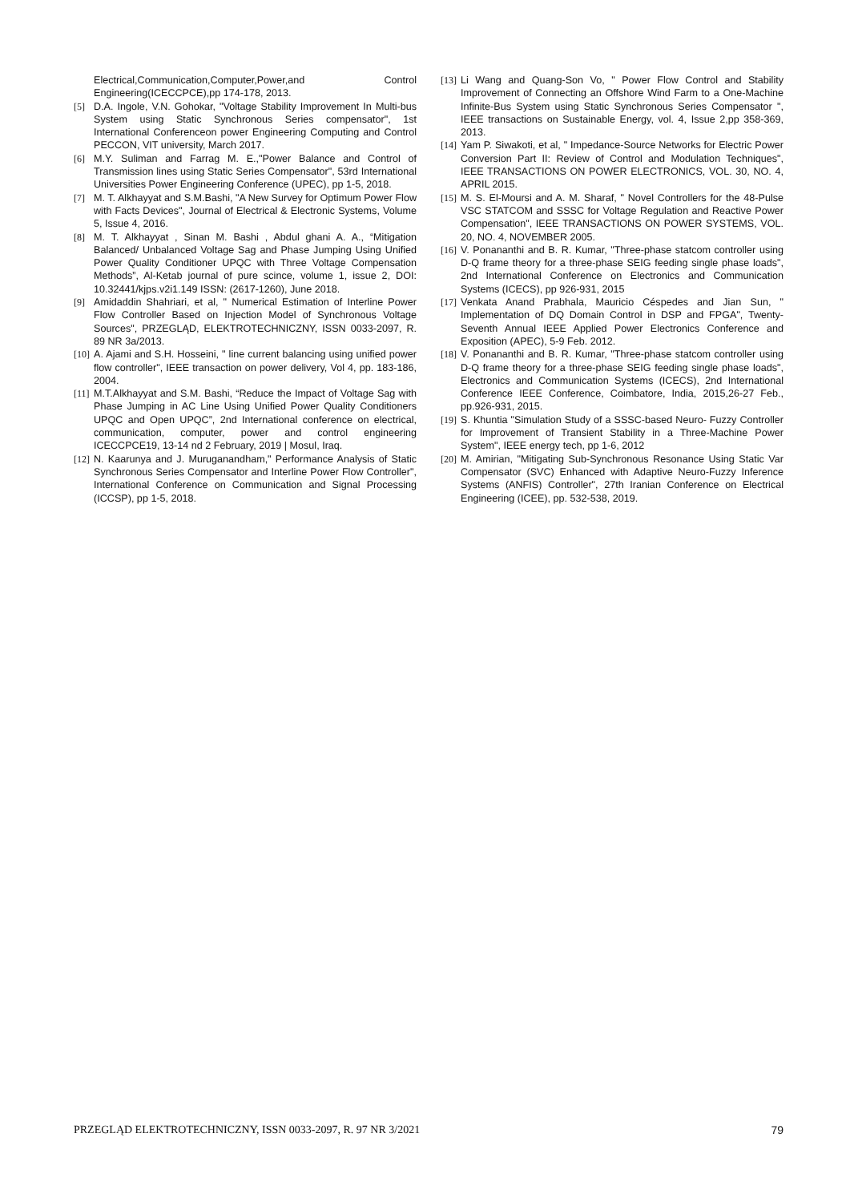Electrical,Communication,Computer,Power,and Control Engineering(ICECCPCE),pp 174-178, 2013.
[5] D.A. Ingole, V.N. Gohokar, "Voltage Stability Improvement In Multi-bus System using Static Synchronous Series compensator", 1st International Conferenceon power Engineering Computing and Control PECCON, VIT university, March 2017.
[6] M.Y. Suliman and Farrag M. E.,"Power Balance and Control of Transmission lines using Static Series Compensator", 53rd International Universities Power Engineering Conference (UPEC), pp 1-5, 2018.
[7] M. T. Alkhayyat and S.M.Bashi, "A New Survey for Optimum Power Flow with Facts Devices", Journal of Electrical & Electronic Systems, Volume 5, Issue 4, 2016.
[8] M. T. Alkhayyat , Sinan M. Bashi , Abdul ghani A. A., “Mitigation Balanced/ Unbalanced Voltage Sag and Phase Jumping Using Unified Power Quality Conditioner UPQC with Three Voltage Compensation Methods”, Al-Ketab journal of pure scince, volume 1, issue 2, DOI: 10.32441/kjps.v2i1.149 ISSN: (2617-1260), June 2018.
[9] Amidaddin Shahriari, et al, " Numerical Estimation of Interline Power Flow Controller Based on Injection Model of Synchronous Voltage Sources", PRZEGLĄD, ELEKTROTECHNICZNY, ISSN 0033-2097, R. 89 NR 3a/2013.
[10] A. Ajami and S.H. Hosseini, " line current balancing using unified power flow controller", IEEE transaction on power delivery, Vol 4, pp. 183-186, 2004.
[11] M.T.Alkhayyat and S.M. Bashi, “Reduce the Impact of Voltage Sag with Phase Jumping in AC Line Using Unified Power Quality Conditioners UPQC and Open UPQC”, 2nd International conference on electrical, communication, computer, power and control engineering ICECCPCE19, 13-14 nd 2 February, 2019 | Mosul, Iraq.
[12] N. Kaarunya and J. Muruganandham," Performance Analysis of Static Synchronous Series Compensator and Interline Power Flow Controller", International Conference on Communication and Signal Processing (ICCSP), pp 1-5, 2018.
[13] Li Wang and Quang-Son Vo, " Power Flow Control and Stability Improvement of Connecting an Offshore Wind Farm to a One-Machine Infinite-Bus System using Static Synchronous Series Compensator ", IEEE transactions on Sustainable Energy, vol. 4, Issue 2,pp 358-369, 2013.
[14] Yam P. Siwakoti, et al, " Impedance-Source Networks for Electric Power Conversion Part II: Review of Control and Modulation Techniques", IEEE TRANSACTIONS ON POWER ELECTRONICS, VOL. 30, NO. 4, APRIL 2015.
[15] M. S. El-Moursi and A. M. Sharaf, " Novel Controllers for the 48-Pulse VSC STATCOM and SSSC for Voltage Regulation and Reactive Power Compensation", IEEE TRANSACTIONS ON POWER SYSTEMS, VOL. 20, NO. 4, NOVEMBER 2005.
[16] V. Ponananthi and B. R. Kumar, "Three-phase statcom controller using D-Q frame theory for a three-phase SEIG feeding single phase loads", 2nd International Conference on Electronics and Communication Systems (ICECS), pp 926-931, 2015
[17] Venkata Anand Prabhala, Mauricio Céspedes and Jian Sun, " Implementation of DQ Domain Control in DSP and FPGA", Twenty-Seventh Annual IEEE Applied Power Electronics Conference and Exposition (APEC), 5-9 Feb. 2012.
[18] V. Ponananthi and B. R. Kumar, "Three-phase statcom controller using D-Q frame theory for a three-phase SEIG feeding single phase loads", Electronics and Communication Systems (ICECS), 2nd International Conference IEEE Conference, Coimbatore, India, 2015,26-27 Feb., pp.926-931, 2015.
[19] S. Khuntia "Simulation Study of a SSSC-based Neuro- Fuzzy Controller for Improvement of Transient Stability in a Three-Machine Power System", IEEE energy tech, pp 1-6, 2012
[20] M. Amirian, "Mitigating Sub-Synchronous Resonance Using Static Var Compensator (SVC) Enhanced with Adaptive Neuro-Fuzzy Inference Systems (ANFIS) Controller", 27th Iranian Conference on Electrical Engineering (ICEE), pp. 532-538, 2019.
PRZEGLĄD ELEKTROTECHNICZNY, ISSN 0033-2097, R. 97 NR 3/2021 79